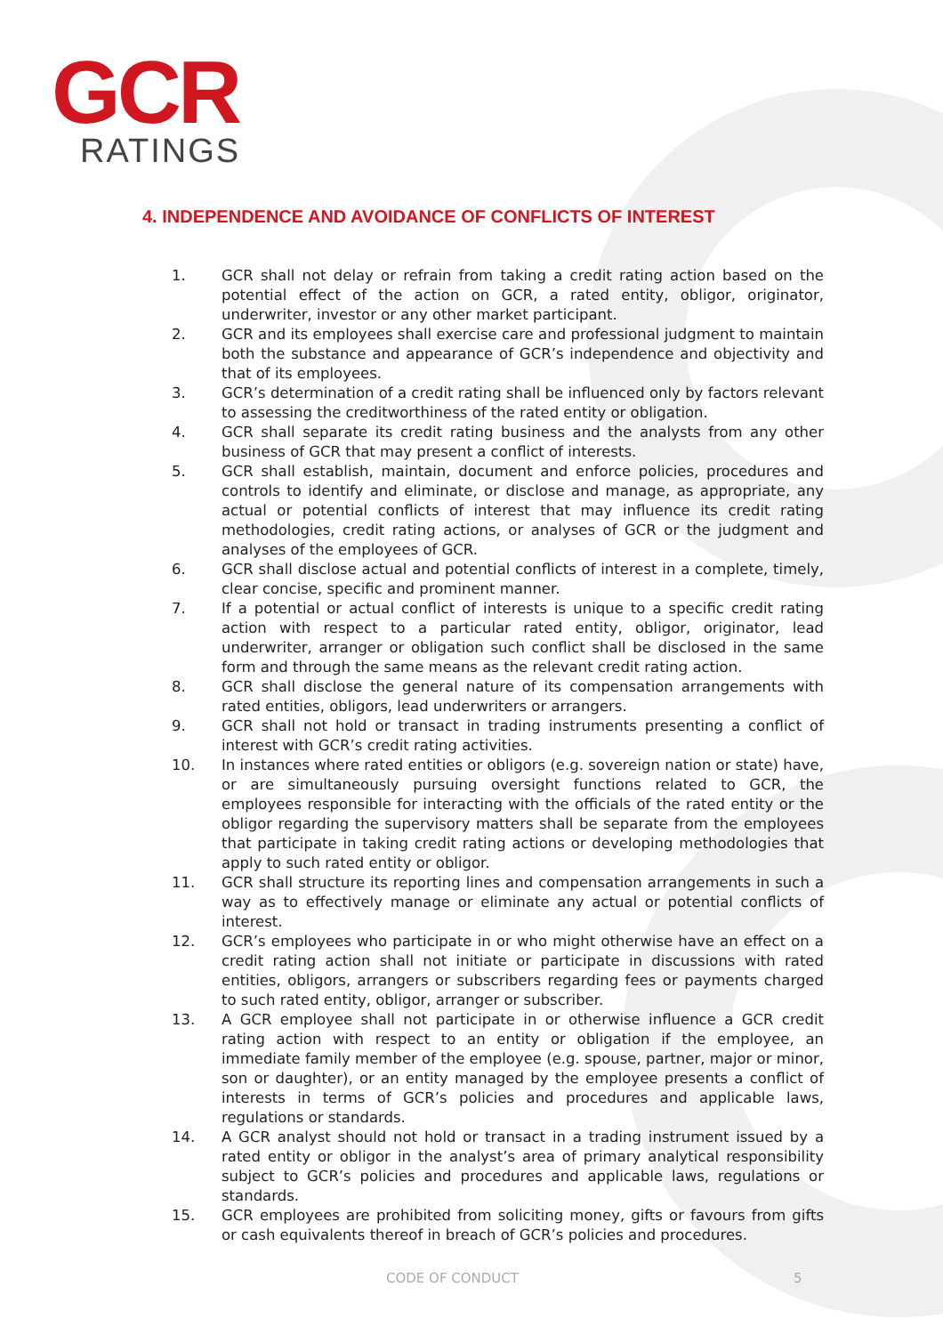GCR
RATINGS
4. INDEPENDENCE AND AVOIDANCE OF CONFLICTS OF INTEREST
1. GCR shall not delay or refrain from taking a credit rating action based on the potential effect of the action on GCR, a rated entity, obligor, originator, underwriter, investor or any other market participant.
2. GCR and its employees shall exercise care and professional judgment to maintain both the substance and appearance of GCR’s independence and objectivity and that of its employees.
3. GCR’s determination of a credit rating shall be influenced only by factors relevant to assessing the creditworthiness of the rated entity or obligation.
4. GCR shall separate its credit rating business and the analysts from any other business of GCR that may present a conflict of interests.
5. GCR shall establish, maintain, document and enforce policies, procedures and controls to identify and eliminate, or disclose and manage, as appropriate, any actual or potential conflicts of interest that may influence its credit rating methodologies, credit rating actions, or analyses of GCR or the judgment and analyses of the employees of GCR.
6. GCR shall disclose actual and potential conflicts of interest in a complete, timely, clear concise, specific and prominent manner.
7. If a potential or actual conflict of interests is unique to a specific credit rating action with respect to a particular rated entity, obligor, originator, lead underwriter, arranger or obligation such conflict shall be disclosed in the same form and through the same means as the relevant credit rating action.
8. GCR shall disclose the general nature of its compensation arrangements with rated entities, obligors, lead underwriters or arrangers.
9. GCR shall not hold or transact in trading instruments presenting a conflict of interest with GCR’s credit rating activities.
10. In instances where rated entities or obligors (e.g. sovereign nation or state) have, or are simultaneously pursuing oversight functions related to GCR, the employees responsible for interacting with the officials of the rated entity or the obligor regarding the supervisory matters shall be separate from the employees that participate in taking credit rating actions or developing methodologies that apply to such rated entity or obligor.
11. GCR shall structure its reporting lines and compensation arrangements in such a way as to effectively manage or eliminate any actual or potential conflicts of interest.
12. GCR’s employees who participate in or who might otherwise have an effect on a credit rating action shall not initiate or participate in discussions with rated entities, obligors, arrangers or subscribers regarding fees or payments charged to such rated entity, obligor, arranger or subscriber.
13. A GCR employee shall not participate in or otherwise influence a GCR credit rating action with respect to an entity or obligation if the employee, an immediate family member of the employee (e.g. spouse, partner, major or minor, son or daughter), or an entity managed by the employee presents a conflict of interests in terms of GCR’s policies and procedures and applicable laws, regulations or standards.
14. A GCR analyst should not hold or transact in a trading instrument issued by a rated entity or obligor in the analyst’s area of primary analytical responsibility subject to GCR’s policies and procedures and applicable laws, regulations or standards.
15. GCR employees are prohibited from soliciting money, gifts or favours from gifts or cash equivalents thereof in breach of GCR’s policies and procedures.
CODE OF CONDUCT 5